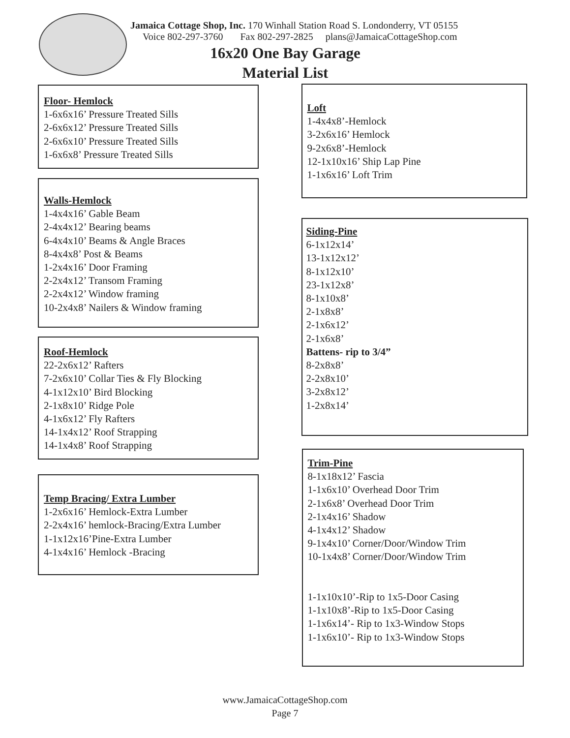Jamaica Cottage Shop, Inc. 170 Winhall Station Road S. Londonderry, VT 05155
Voice 802-297-3760 Fax 802-297-2825 plans@JamaicaCottageShop.com
16x20 One Bay Garage
Material List
Floor- Hemlock
1-6x6x16’ Pressure Treated Sills
2-6x6x12’ Pressure Treated Sills
2-6x6x10’ Pressure Treated Sills
1-6x6x8’ Pressure Treated Sills
Walls-Hemlock
1-4x4x16’ Gable Beam
2-4x4x12’ Bearing beams
6-4x4x10’ Beams & Angle Braces
8-4x4x8’ Post & Beams
1-2x4x16’ Door Framing
2-2x4x12’ Transom Framing
2-2x4x12’ Window framing
10-2x4x8’ Nailers & Window framing
Roof-Hemlock
22-2x6x12’ Rafters
7-2x6x10’ Collar Ties & Fly Blocking
4-1x12x10’ Bird Blocking
2-1x8x10’ Ridge Pole
4-1x6x12’ Fly Rafters
14-1x4x12’ Roof Strapping
14-1x4x8’ Roof Strapping
Temp Bracing/ Extra Lumber
1-2x6x16’ Hemlock-Extra Lumber
2-2x4x16’ hemlock-Bracing/Extra Lumber
1-1x12x16’Pine-Extra Lumber
4-1x4x16’ Hemlock -Bracing
Loft
1-4x4x8’-Hemlock
3-2x6x16’ Hemlock
9-2x6x8’-Hemlock
12-1x10x16’ Ship Lap Pine
1-1x6x16’ Loft Trim
Siding-Pine
6-1x12x14’
13-1x12x12’
8-1x12x10’
23-1x12x8’
8-1x10x8’
2-1x8x8’
2-1x6x12’
2-1x6x8’
Battens- rip to 3/4”
8-2x8x8’
2-2x8x10’
3-2x8x12’
1-2x8x14’
Trim-Pine
8-1x18x12’ Fascia
1-1x6x10’ Overhead Door Trim
2-1x6x8’ Overhead Door Trim
2-1x4x16’ Shadow
4-1x4x12’ Shadow
9-1x4x10’ Corner/Door/Window Trim
10-1x4x8’ Corner/Door/Window Trim
1-1x10x10’-Rip to 1x5-Door Casing
1-1x10x8’-Rip to 1x5-Door Casing
1-1x6x14’- Rip to 1x3-Window Stops
1-1x6x10’- Rip to 1x3-Window Stops
www.JamaicaCottageShop.com
Page 7